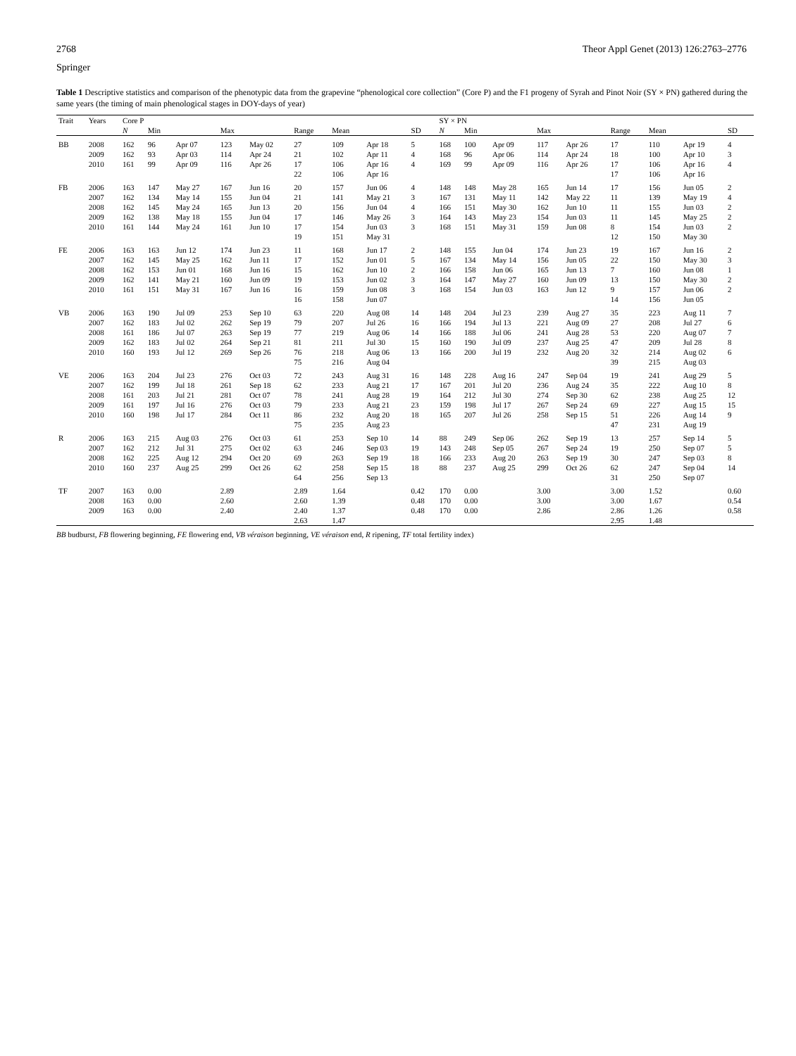2768 Theor Appl Genet (2013) 126:2763–2776
Springer
Table 1 Descriptive statistics and comparison of the phenotypic data from the grapevine “phenological core collection” (Core P) and the F1 progeny of Syrah and Pinot Noir (SY × PN) gathered during the same years (the timing of main phenological stages in DOY-days of year)
| Trait | Years | Core P | | | | | | | | | SY × PN | | | | | | | | |
| --- | --- | --- | --- | --- | --- | --- | --- | --- | --- | --- | --- | --- | --- | --- | --- | --- | --- | --- | --- |
| | | N | Min | | Max | | Range | Mean | | SD | N | Min | | Max | | Range | Mean | | SD |
| BB | 2008 | 162 | 96 | Apr 07 | 123 | May 02 | 27 | 109 | Apr 18 | 5 | 168 | 100 | Apr 09 | 117 | Apr 26 | 17 | 110 | Apr 19 | 4 |
| | 2009 | 162 | 93 | Apr 03 | 114 | Apr 24 | 21 | 102 | Apr 11 | 4 | 168 | 96 | Apr 06 | 114 | Apr 24 | 18 | 100 | Apr 10 | 3 |
| | 2010 | 161 | 99 | Apr 09 | 116 | Apr 26 | 17 | 106 | Apr 16 | 4 | 169 | 99 | Apr 09 | 116 | Apr 26 | 17 | 106 | Apr 16 | 4 |
| | | | | | | | 22 | 106 | Apr 16 | | | | | | | 17 | 106 | Apr 16 | |
| FB | 2006 | 163 | 147 | May 27 | 167 | Jun 16 | 20 | 157 | Jun 06 | 4 | 148 | 148 | May 28 | 165 | Jun 14 | 17 | 156 | Jun 05 | 2 |
| | 2007 | 162 | 134 | May 14 | 155 | Jun 04 | 21 | 141 | May 21 | 3 | 167 | 131 | May 11 | 142 | May 22 | 11 | 139 | May 19 | 4 |
| | 2008 | 162 | 145 | May 24 | 165 | Jun 13 | 20 | 156 | Jun 04 | 4 | 166 | 151 | May 30 | 162 | Jun 10 | 11 | 155 | Jun 03 | 2 |
| | 2009 | 162 | 138 | May 18 | 155 | Jun 04 | 17 | 146 | May 26 | 3 | 164 | 143 | May 23 | 154 | Jun 03 | 11 | 145 | May 25 | 2 |
| | 2010 | 161 | 144 | May 24 | 161 | Jun 10 | 17 | 154 | Jun 03 | 3 | 168 | 151 | May 31 | 159 | Jun 08 | 8 | 154 | Jun 03 | 2 |
| | | | | | | | 19 | 151 | May 31 | | | | | | | 12 | 150 | May 30 | |
| FE | 2006 | 163 | 163 | Jun 12 | 174 | Jun 23 | 11 | 168 | Jun 17 | 2 | 148 | 155 | Jun 04 | 174 | Jun 23 | 19 | 167 | Jun 16 | 2 |
| | 2007 | 162 | 145 | May 25 | 162 | Jun 11 | 17 | 152 | Jun 01 | 5 | 167 | 134 | May 14 | 156 | Jun 05 | 22 | 150 | May 30 | 3 |
| | 2008 | 162 | 153 | Jun 01 | 168 | Jun 16 | 15 | 162 | Jun 10 | 2 | 166 | 158 | Jun 06 | 165 | Jun 13 | 7 | 160 | Jun 08 | 1 |
| | 2009 | 162 | 141 | May 21 | 160 | Jun 09 | 19 | 153 | Jun 02 | 3 | 164 | 147 | May 27 | 160 | Jun 09 | 13 | 150 | May 30 | 2 |
| | 2010 | 161 | 151 | May 31 | 167 | Jun 16 | 16 | 159 | Jun 08 | 3 | 168 | 154 | Jun 03 | 163 | Jun 12 | 9 | 157 | Jun 06 | 2 |
| | | | | | | | 16 | 158 | Jun 07 | | | | | | | 14 | 156 | Jun 05 | |
| VB | 2006 | 163 | 190 | Jul 09 | 253 | Sep 10 | 63 | 220 | Aug 08 | 14 | 148 | 204 | Jul 23 | 239 | Aug 27 | 35 | 223 | Aug 11 | 7 |
| | 2007 | 162 | 183 | Jul 02 | 262 | Sep 19 | 79 | 207 | Jul 26 | 16 | 166 | 194 | Jul 13 | 221 | Aug 09 | 27 | 208 | Jul 27 | 6 |
| | 2008 | 161 | 186 | Jul 07 | 263 | Sep 19 | 77 | 219 | Aug 06 | 14 | 166 | 188 | Jul 06 | 241 | Aug 28 | 53 | 220 | Aug 07 | 7 |
| | 2009 | 162 | 183 | Jul 02 | 264 | Sep 21 | 81 | 211 | Jul 30 | 15 | 160 | 190 | Jul 09 | 237 | Aug 25 | 47 | 209 | Jul 28 | 8 |
| | 2010 | 160 | 193 | Jul 12 | 269 | Sep 26 | 76 | 218 | Aug 06 | 13 | 166 | 200 | Jul 19 | 232 | Aug 20 | 32 | 214 | Aug 02 | 6 |
| | | | | | | | 75 | 216 | Aug 04 | | | | | | | 39 | 215 | Aug 03 | |
| VE | 2006 | 163 | 204 | Jul 23 | 276 | Oct 03 | 72 | 243 | Aug 31 | 16 | 148 | 228 | Aug 16 | 247 | Sep 04 | 19 | 241 | Aug 29 | 5 |
| | 2007 | 162 | 199 | Jul 18 | 261 | Sep 18 | 62 | 233 | Aug 21 | 17 | 167 | 201 | Jul 20 | 236 | Aug 24 | 35 | 222 | Aug 10 | 8 |
| | 2008 | 161 | 203 | Jul 21 | 281 | Oct 07 | 78 | 241 | Aug 28 | 19 | 164 | 212 | Jul 30 | 274 | Sep 30 | 62 | 238 | Aug 25 | 12 |
| | 2009 | 161 | 197 | Jul 16 | 276 | Oct 03 | 79 | 233 | Aug 21 | 23 | 159 | 198 | Jul 17 | 267 | Sep 24 | 69 | 227 | Aug 15 | 15 |
| | 2010 | 160 | 198 | Jul 17 | 284 | Oct 11 | 86 | 232 | Aug 20 | 18 | 165 | 207 | Jul 26 | 258 | Sep 15 | 51 | 226 | Aug 14 | 9 |
| | | | | | | | 75 | 235 | Aug 23 | | | | | | | 47 | 231 | Aug 19 | |
| R | 2006 | 163 | 215 | Aug 03 | 276 | Oct 03 | 61 | 253 | Sep 10 | 14 | 88 | 249 | Sep 06 | 262 | Sep 19 | 13 | 257 | Sep 14 | 5 |
| | 2007 | 162 | 212 | Jul 31 | 275 | Oct 02 | 63 | 246 | Sep 03 | 19 | 143 | 248 | Sep 05 | 267 | Sep 24 | 19 | 250 | Sep 07 | 5 |
| | 2008 | 162 | 225 | Aug 12 | 294 | Oct 20 | 69 | 263 | Sep 19 | 18 | 166 | 233 | Aug 20 | 263 | Sep 19 | 30 | 247 | Sep 03 | 8 |
| | 2010 | 160 | 237 | Aug 25 | 299 | Oct 26 | 62 | 258 | Sep 15 | 18 | 88 | 237 | Aug 25 | 299 | Oct 26 | 62 | 247 | Sep 04 | 14 |
| | | | | | | | 64 | 256 | Sep 13 | | | | | | | 31 | 250 | Sep 07 | |
| TF | 2007 | 163 | 0.00 | | 2.89 | | 2.89 | 1.64 | | 0.42 | 170 | 0.00 | | 3.00 | | 3.00 | 1.52 | | 0.60 |
| | 2008 | 163 | 0.00 | | 2.60 | | 2.60 | 1.39 | | 0.48 | 170 | 0.00 | | 3.00 | | 3.00 | 1.67 | | 0.54 |
| | 2009 | 163 | 0.00 | | 2.40 | | 2.40 | 1.37 | | 0.48 | 170 | 0.00 | | 2.86 | | 2.86 | 1.26 | | 0.58 |
| | | | | | | | 2.63 | 1.47 | | | | | | | | 2.95 | 1.48 | | |
BB budburst, FB flowering beginning, FE flowering end, VB véraison beginning, VE véraison end, R ripening, TF total fertility index)